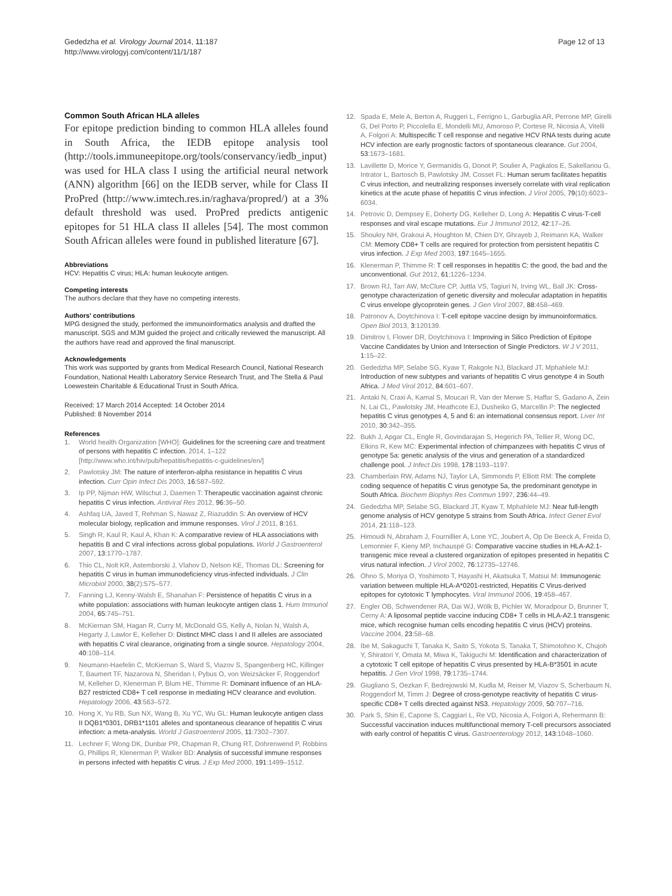Gededzha et al. Virology Journal 2014, 11:187
http://www.virologyj.com/content/11/1/187
Page 12 of 13
Common South African HLA alleles
For epitope prediction binding to common HLA alleles found in South Africa, the IEDB epitope analysis tool (http://tools.immuneepitope.org/tools/conservancy/iedb_input) was used for HLA class I using the artificial neural network (ANN) algorithm [66] on the IEDB server, while for Class II ProPred (http://www.imtech.res.in/raghava/propred/) at a 3% default threshold was used. ProPred predicts antigenic epitopes for 51 HLA class II alleles [54]. The most common South African alleles were found in published literature [67].
Abbreviations
HCV: Hepatitis C virus; HLA: human leukocyte antigen.
Competing interests
The authors declare that they have no competing interests.
Authors' contributions
MPG designed the study, performed the immunoinformatics analysis and drafted the manuscript. SGS and MJM guided the project and critically reviewed the manuscript. All the authors have read and approved the final manuscript.
Acknowledgements
This work was supported by grants from Medical Research Council, National Research Foundation, National Health Laboratory Service Research Trust, and The Stella & Paul Loewestein Charitable & Educational Trust in South Africa.
Received: 17 March 2014 Accepted: 14 October 2014
Published: 8 November 2014
References
1. World health Organization [WHO]: Guidelines for the screening care and treatment of persons with hepatitis C infection. 2014, 1–122 [http://www.who.int/hiv/pub/hepatitis/hepatitis-c-guidelines/en/]
2. Pawlotsky JM: The nature of interferon-alpha resistance in hepatitis C virus infection. Curr Opin Infect Dis 2003, 16:587–592.
3. Ip PP, Nijman HW, Wilschut J, Daemen T: Therapeutic vaccination against chronic hepatitis C virus infection. Antiviral Res 2012, 96:36–50.
4. Ashfaq UA, Javed T, Rehman S, Nawaz Z, Riazuddin S: An overview of HCV molecular biology, replication and immune responses. Virol J 2011, 8:161.
5. Singh R, Kaul R, Kaul A, Khan K: A comparative review of HLA associations with hepatitis B and C viral infections across global populations. World J Gastroenterol 2007, 13:1770–1787.
6. Thio CL, Nolt KR, Astemborski J, Vlahov D, Nelson KE, Thomas DL: Screening for hepatitis C virus in human immunodeficiency virus-infected individuals. J Clin Microbiol 2000, 38(2):575–577.
7. Fanning LJ, Kenny-Walsh E, Shanahan F: Persistence of hepatitis C virus in a white population: associations with human leukocyte antigen class 1. Hum Immunol 2004, 65:745–751.
8. McKiernan SM, Hagan R, Curry M, McDonald GS, Kelly A, Nolan N, Walsh A, Hegarty J, Lawlor E, Kelleher D: Distinct MHC class I and II alleles are associated with hepatitis C viral clearance, originating from a single source. Hepatology 2004, 40:108–114.
9. Neumann-Haefelin C, McKiernan S, Ward S, Viazov S, Spangenberg HC, Killinger T, Baumert TF, Nazarova N, Sheridan I, Pybus O, von Weizsäcker F, Roggendorf M, Kelleher D, Klenerman P, Blum HE, Thimme R: Dominant influence of an HLA-B27 restricted CD8+ T cell response in mediating HCV clearance and evolution. Hepatology 2006, 43:563–572.
10. Hong X, Yu RB, Sun NX, Wang B, Xu YC, Wu GL: Human leukocyte antigen class II DQB1*0301, DRB1*1101 alleles and spontaneous clearance of hepatitis C virus infection: a meta-analysis. World J Gastroenterol 2005, 11:7302–7307.
11. Lechner F, Wong DK, Dunbar PR, Chapman R, Chung RT, Dohrenwend P, Robbins G, Phillips R, Klenerman P, Walker BD: Analysis of successful immune responses in persons infected with hepatitis C virus. J Exp Med 2000, 191:1499–1512.
12. Spada E, Mele A, Berton A, Ruggeri L, Ferrigno L, Garbuglia AR, Perrone MP, Girelli G, Del Porto P, Piccolella E, Mondelli MU, Amoroso P, Cortese R, Nicosia A, Vitelli A, Folgori A: Multispecific T cell response and negative HCV RNA tests during acute HCV infection are early prognostic factors of spontaneous clearance. Gut 2004, 53:1673–1681.
13. Lavillette D, Morice Y, Germanidis G, Donot P, Soulier A, Pagkalos E, Sakellariou G, Intrator L, Bartosch B, Pawlotsky JM, Cosset FL: Human serum facilitates hepatitis C virus infection, and neutralizing responses inversely correlate with viral replication kinetics at the acute phase of hepatitis C virus infection. J Virol 2005, 79(10):6023–6034.
14. Petrovic D, Dempsey E, Doherty DG, Kelleher D, Long A: Hepatitis C virus-T-cell responses and viral escape mutations. Eur J Immunol 2012, 42:17–26.
15. Shoukry NH, Grakoui A, Houghton M, Chien DY, Ghrayeb J, Reimann KA, Walker CM: Memory CD8+ T cells are required for protection from persistent hepatitis C virus infection. J Exp Med 2003, 197:1645–1655.
16. Klenerman P, Thimme R: T cell responses in hepatitis C: the good, the bad and the unconventional. Gut 2012, 61:1226–1234.
17. Brown RJ, Tarr AW, McClure CP, Juttla VS, Tagiuri N, Irving WL, Ball JK: Cross-genotype characterization of genetic diversity and molecular adaptation in hepatitis C virus envelope glycoprotein genes. J Gen Virol 2007, 88:458–469.
18. Patronov A, Doytchinova I: T-cell epitope vaccine design by immunoinformatics. Open Biol 2013, 3:120139.
19. Dimitrov I, Flower DR, Doytchinova I: Improving in Silico Prediction of Epitope Vaccine Candidates by Union and Intersection of Single Predictors. W J V 2011, 1:15–22.
20. Gededzha MP, Selabe SG, Kyaw T, Rakgole NJ, Blackard JT, Mphahlele MJ: Introduction of new subtypes and variants of hepatitis C virus genotype 4 in South Africa. J Med Virol 2012, 84:601–607.
21. Antaki N, Craxi A, Kamal S, Moucari R, Van der Merwe S, Haffar S, Gadano A, Zein N, Lai CL, Pawlotsky JM, Heathcote EJ, Dusheiko G, Marcellin P: The neglected hepatitis C virus genotypes 4, 5 and 6: an international consensus report. Liver Int 2010, 30:342–355.
22. Bukh J, Apgar CL, Engle R, Govindarajan S, Hegerich PA, Tellier R, Wong DC, Elkins R, Kew MC: Experimental infection of chimpanzees with hepatitis C virus of genotype 5a: genetic analysis of the virus and generation of a standardized challenge pool. J Infect Dis 1998, 178:1193–1197.
23. Chamberlain RW, Adams NJ, Taylor LA, Simmonds P, Elliott RM: The complete coding sequence of hepatitis C virus genotype 5a, the predominant genotype in South Africa. Biochem Biophys Res Commun 1997, 236:44–49.
24. Gededzha MP, Selabe SG, Blackard JT, Kyaw T, Mphahlele MJ: Near full-length genome analysis of HCV genotype 5 strains from South Africa. Infect Genet Evol 2014, 21:118–123.
25. Himoudi N, Abraham J, Fournillier A, Lone YC, Joubert A, Op De Beeck A, Freida D, Lemonnier F, Kieny MP, Inchauspé G: Comparative vaccine studies in HLA-A2.1-transgenic mice reveal a clustered organization of epitopes presented in hepatitis C virus natural infection. J Virol 2002, 76:12735–12746.
26. Ohno S, Moriya O, Yoshimoto T, Hayashi H, Akatsuka T, Matsui M: Immunogenic variation between multiple HLA-A*0201-restricted, Hepatitis C Virus-derived epitopes for cytotoxic T lymphocytes. Viral Immunol 2006, 19:458–467.
27. Engler OB, Schwendener RA, Dai WJ, Wölk B, Pichler W, Moradpour D, Brunner T, Cerny A: A liposomal peptide vaccine inducing CD8+ T cells in HLA-A2.1 transgenic mice, which recognise human cells encoding hepatitis C virus (HCV) proteins. Vaccine 2004, 23:58–68.
28. Ibe M, Sakaguchi T, Tanaka K, Saito S, Yokota S, Tanaka T, Shimotohno K, Chujoh Y, Shiratori Y, Omata M, Miwa K, Takiguchi M: Identification and characterization of a cytotoxic T cell epitope of hepatitis C virus presented by HLA-B*3501 in acute hepatitis. J Gen Virol 1998, 79:1735–1744.
29. Giugliano S, Oezkan F, Bedrejowski M, Kudla M, Reiser M, Viazov S, Scherbaum N, Roggendorf M, Timm J: Degree of cross-genotype reactivity of hepatitis C virus-specific CD8+ T cells directed against NS3. Hepatology 2009, 50:707–716.
30. Park S, Shin E, Capone S, Caggiari L, Re VD, Nicosia A, Folgori A, Rehermann B: Successful vaccination induces multifunctional memory T-cell precursors associated with early control of hepatitis C virus. Gastroenterology 2012, 143:1048–1060.